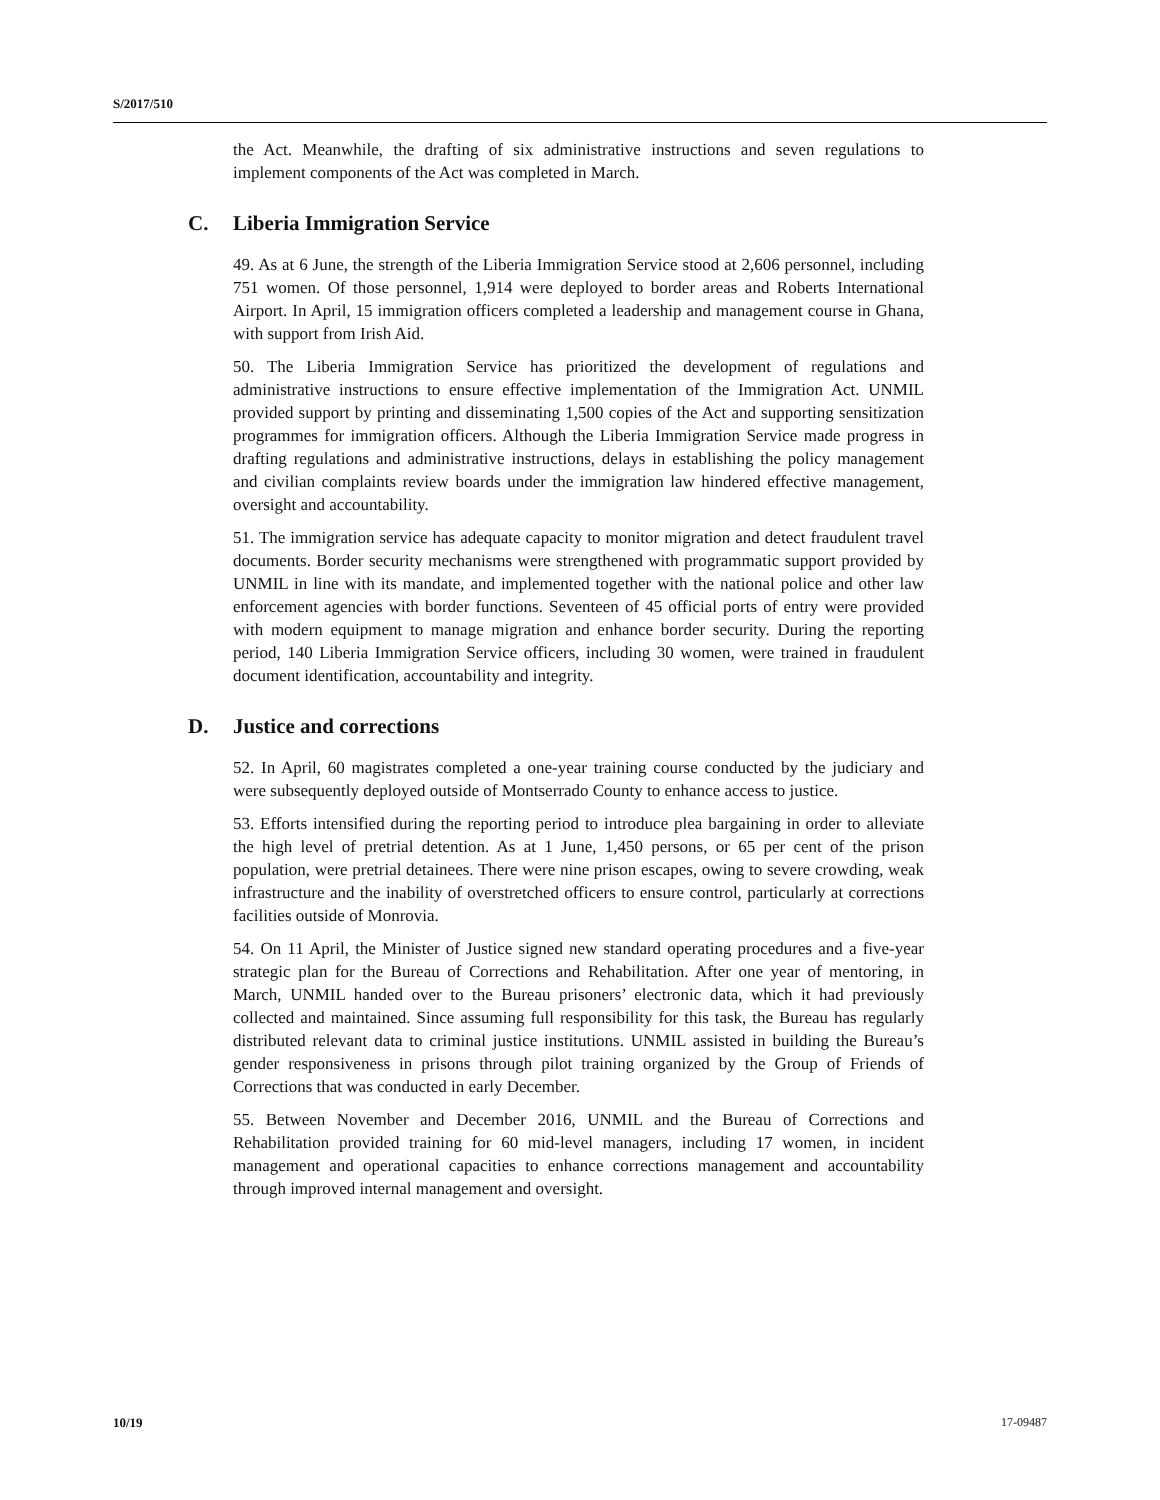S/2017/510
the Act. Meanwhile, the drafting of six administrative instructions and seven regulations to implement components of the Act was completed in March.
C. Liberia Immigration Service
49. As at 6 June, the strength of the Liberia Immigration Service stood at 2,606 personnel, including 751 women. Of those personnel, 1,914 were deployed to border areas and Roberts International Airport. In April, 15 immigration officers completed a leadership and management course in Ghana, with support from Irish Aid.
50. The Liberia Immigration Service has prioritized the development of regulations and administrative instructions to ensure effective implementation of the Immigration Act. UNMIL provided support by printing and disseminating 1,500 copies of the Act and supporting sensitization programmes for immigration officers. Although the Liberia Immigration Service made progress in drafting regulations and administrative instructions, delays in establishing the policy management and civilian complaints review boards under the immigration law hindered effective management, oversight and accountability.
51. The immigration service has adequate capacity to monitor migration and detect fraudulent travel documents. Border security mechanisms were strengthened with programmatic support provided by UNMIL in line with its mandate, and implemented together with the national police and other law enforcement agencies with border functions. Seventeen of 45 official ports of entry were provided with modern equipment to manage migration and enhance border security. During the reporting period, 140 Liberia Immigration Service officers, including 30 women, were trained in fraudulent document identification, accountability and integrity.
D. Justice and corrections
52. In April, 60 magistrates completed a one-year training course conducted by the judiciary and were subsequently deployed outside of Montserrado County to enhance access to justice.
53. Efforts intensified during the reporting period to introduce plea bargaining in order to alleviate the high level of pretrial detention. As at 1 June, 1,450 persons, or 65 per cent of the prison population, were pretrial detainees. There were nine prison escapes, owing to severe crowding, weak infrastructure and the inability of overstretched officers to ensure control, particularly at corrections facilities outside of Monrovia.
54. On 11 April, the Minister of Justice signed new standard operating procedures and a five-year strategic plan for the Bureau of Corrections and Rehabilitation. After one year of mentoring, in March, UNMIL handed over to the Bureau prisoners’ electronic data, which it had previously collected and maintained. Since assuming full responsibility for this task, the Bureau has regularly distributed relevant data to criminal justice institutions. UNMIL assisted in building the Bureau’s gender responsiveness in prisons through pilot training organized by the Group of Friends of Corrections that was conducted in early December.
55. Between November and December 2016, UNMIL and the Bureau of Corrections and Rehabilitation provided training for 60 mid-level managers, including 17 women, in incident management and operational capacities to enhance corrections management and accountability through improved internal management and oversight.
10/19 17-09487